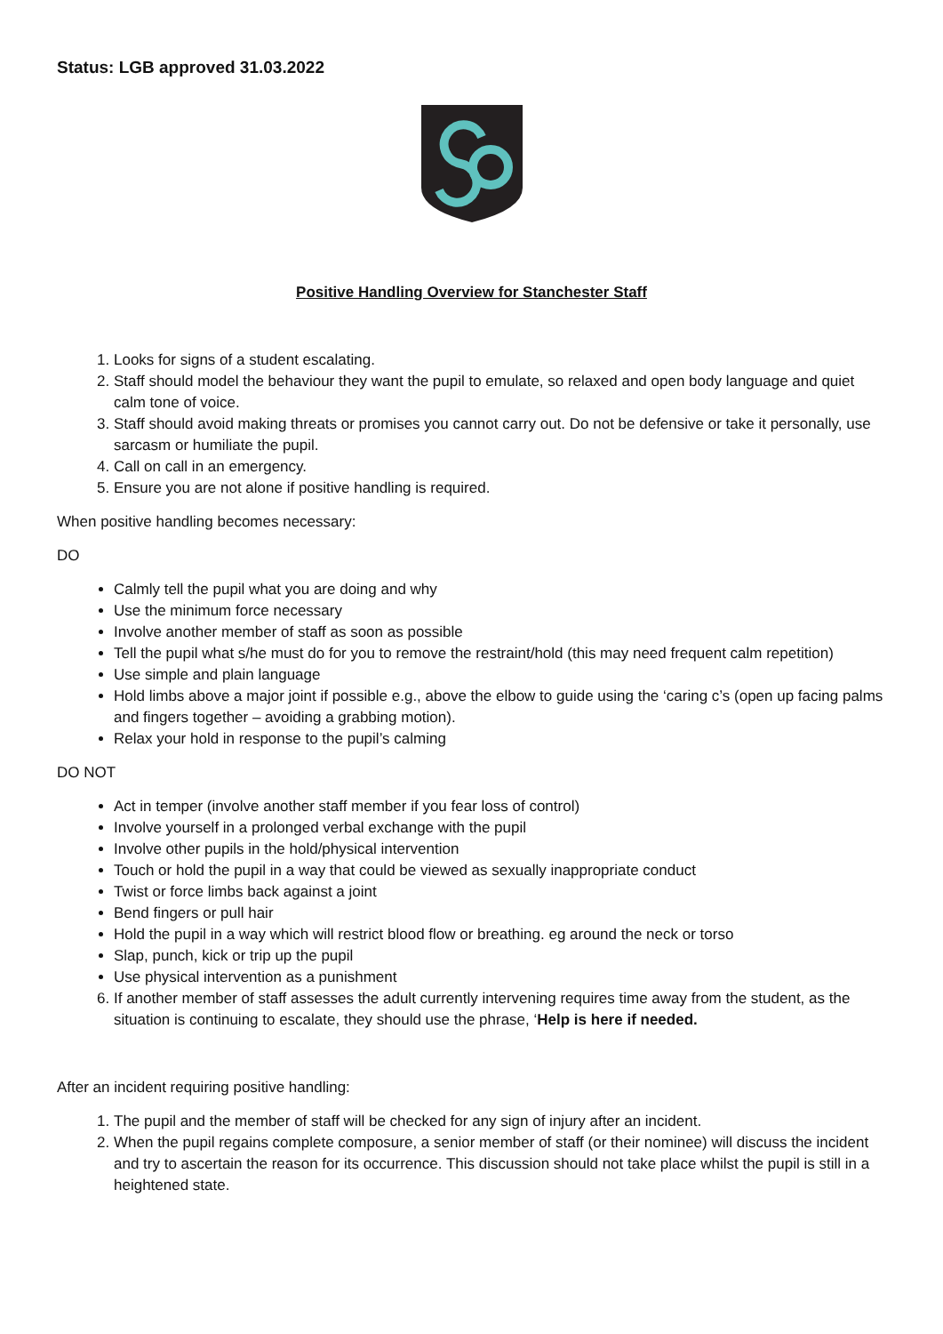Status: LGB approved 31.03.2022
Positive Handling Overview for Stanchester Staff
1. Looks for signs of a student escalating.
2. Staff should model the behaviour they want the pupil to emulate, so relaxed and open body language and quiet calm tone of voice.
3. Staff should avoid making threats or promises you cannot carry out. Do not be defensive or take it personally, use sarcasm or humiliate the pupil.
4. Call on call in an emergency.
5. Ensure you are not alone if positive handling is required.
When positive handling becomes necessary:
DO
Calmly tell the pupil what you are doing and why
Use the minimum force necessary
Involve another member of staff as soon as possible
Tell the pupil what s/he must do for you to remove the restraint/hold (this may need frequent calm repetition)
Use simple and plain language
Hold limbs above a major joint if possible e.g., above the elbow to guide using the ‘caring c’s (open up facing palms and fingers together – avoiding a grabbing motion).
Relax your hold in response to the pupil’s calming
DO NOT
Act in temper (involve another staff member if you fear loss of control)
Involve yourself in a prolonged verbal exchange with the pupil
Involve other pupils in the hold/physical intervention
Touch or hold the pupil in a way that could be viewed as sexually inappropriate conduct
Twist or force limbs back against a joint
Bend fingers or pull hair
Hold the pupil in a way which will restrict blood flow or breathing. eg around the neck or torso
Slap, punch, kick or trip up the pupil
Use physical intervention as a punishment
6. If another member of staff assesses the adult currently intervening requires time away from the student, as the situation is continuing to escalate, they should use the phrase, ‘Help is here if needed.
After an incident requiring positive handling:
1. The pupil and the member of staff will be checked for any sign of injury after an incident.
2. When the pupil regains complete composure, a senior member of staff (or their nominee) will discuss the incident and try to ascertain the reason for its occurrence. This discussion should not take place whilst the pupil is still in a heightened state.